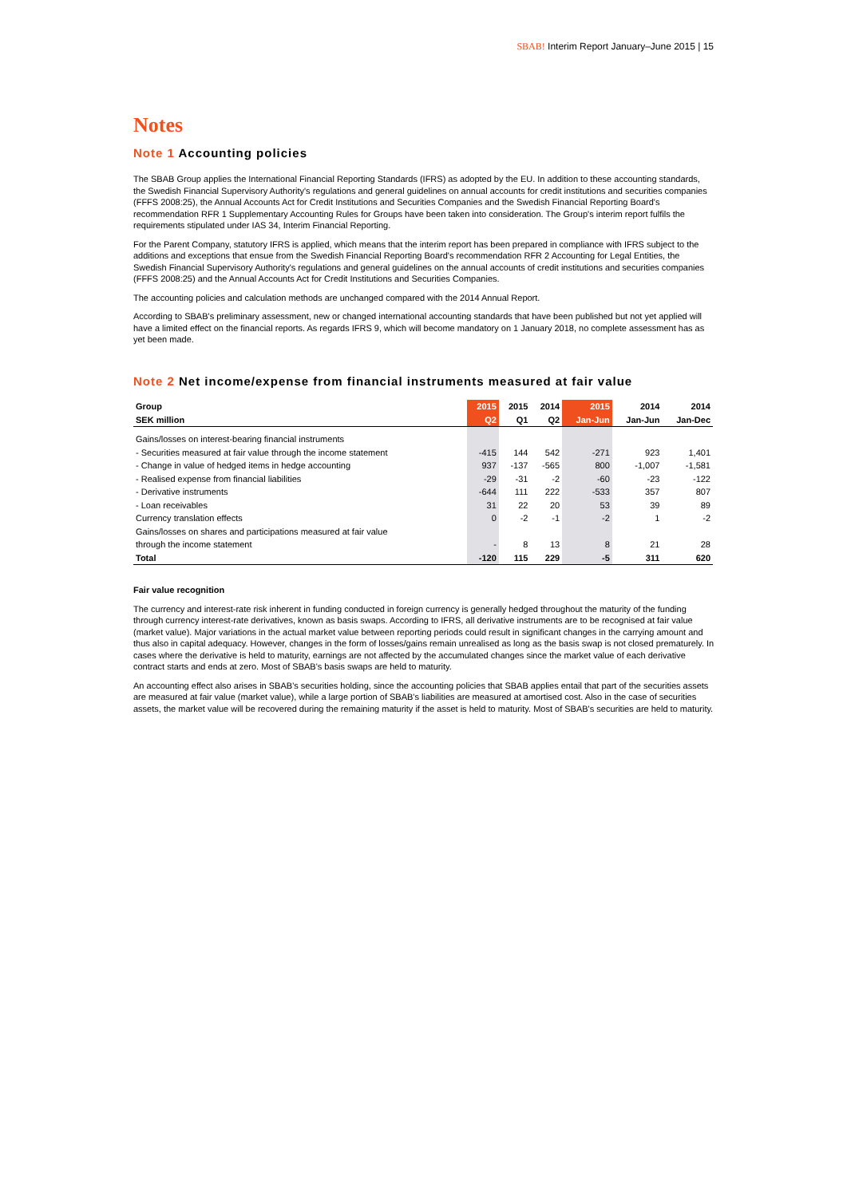SBAB! Interim Report January–June 2015 | 15
Notes
Note 1 Accounting policies
The SBAB Group applies the International Financial Reporting Standards (IFRS) as adopted by the EU. In addition to these accounting standards, the Swedish Financial Supervisory Authority's regulations and general guidelines on annual accounts for credit institutions and securities companies (FFFS 2008:25), the Annual Accounts Act for Credit Institutions and Securities Companies and the Swedish Financial Reporting Board's recommendation RFR 1 Supplementary Accounting Rules for Groups have been taken into consideration. The Group's interim report fulfils the requirements stipulated under IAS 34, Interim Financial Reporting.
For the Parent Company, statutory IFRS is applied, which means that the interim report has been prepared in compliance with IFRS subject to the additions and exceptions that ensue from the Swedish Financial Reporting Board's recommendation RFR 2 Accounting for Legal Entities, the Swedish Financial Supervisory Authority's regulations and general guidelines on the annual accounts of credit institutions and securities companies (FFFS 2008:25) and the Annual Accounts Act for Credit Institutions and Securities Companies.
The accounting policies and calculation methods are unchanged compared with the 2014 Annual Report.
According to SBAB's preliminary assessment, new or changed international accounting standards that have been published but not yet applied will have a limited effect on the financial reports. As regards IFRS 9, which will become mandatory on 1 January 2018, no complete assessment has as yet been made.
Note 2 Net income/expense from financial instruments measured at fair value
| Group | 2015 | 2015 | 2014 | 2015 | 2014 | 2014 |
| --- | --- | --- | --- | --- | --- | --- |
| SEK million | Q2 | Q1 | Q2 | Jan-Jun | Jan-Jun | Jan-Dec |
| Gains/losses on interest-bearing financial instruments | | | | | | |
| - Securities measured at fair value through the income statement | -415 | 144 | 542 | -271 | 923 | 1,401 |
| - Change in value of hedged items in hedge accounting | 937 | -137 | -565 | 800 | -1,007 | -1,581 |
| - Realised expense from financial liabilities | -29 | -31 | -2 | -60 | -23 | -122 |
| - Derivative instruments | -644 | 111 | 222 | -533 | 357 | 807 |
| - Loan receivables | 31 | 22 | 20 | 53 | 39 | 89 |
| Currency translation effects | 0 | -2 | -1 | -2 | 1 | -2 |
| Gains/losses on shares and participations measured at fair value | | | | | | |
| through the income statement | - | 8 | 13 | 8 | 21 | 28 |
| Total | -120 | 115 | 229 | -5 | 311 | 620 |
Fair value recognition
The currency and interest-rate risk inherent in funding conducted in foreign currency is generally hedged throughout the maturity of the funding through currency interest-rate derivatives, known as basis swaps. According to IFRS, all derivative instruments are to be recognised at fair value (market value). Major variations in the actual market value between reporting periods could result in significant changes in the carrying amount and thus also in capital adequacy. However, changes in the form of losses/gains remain unrealised as long as the basis swap is not closed prematurely. In cases where the derivative is held to maturity, earnings are not affected by the accumulated changes since the market value of each derivative contract starts and ends at zero. Most of SBAB's basis swaps are held to maturity.
An accounting effect also arises in SBAB's securities holding, since the accounting policies that SBAB applies entail that part of the securities assets are measured at fair value (market value), while a large portion of SBAB's liabilities are measured at amortised cost. Also in the case of securities assets, the market value will be recovered during the remaining maturity if the asset is held to maturity. Most of SBAB's securities are held to maturity.